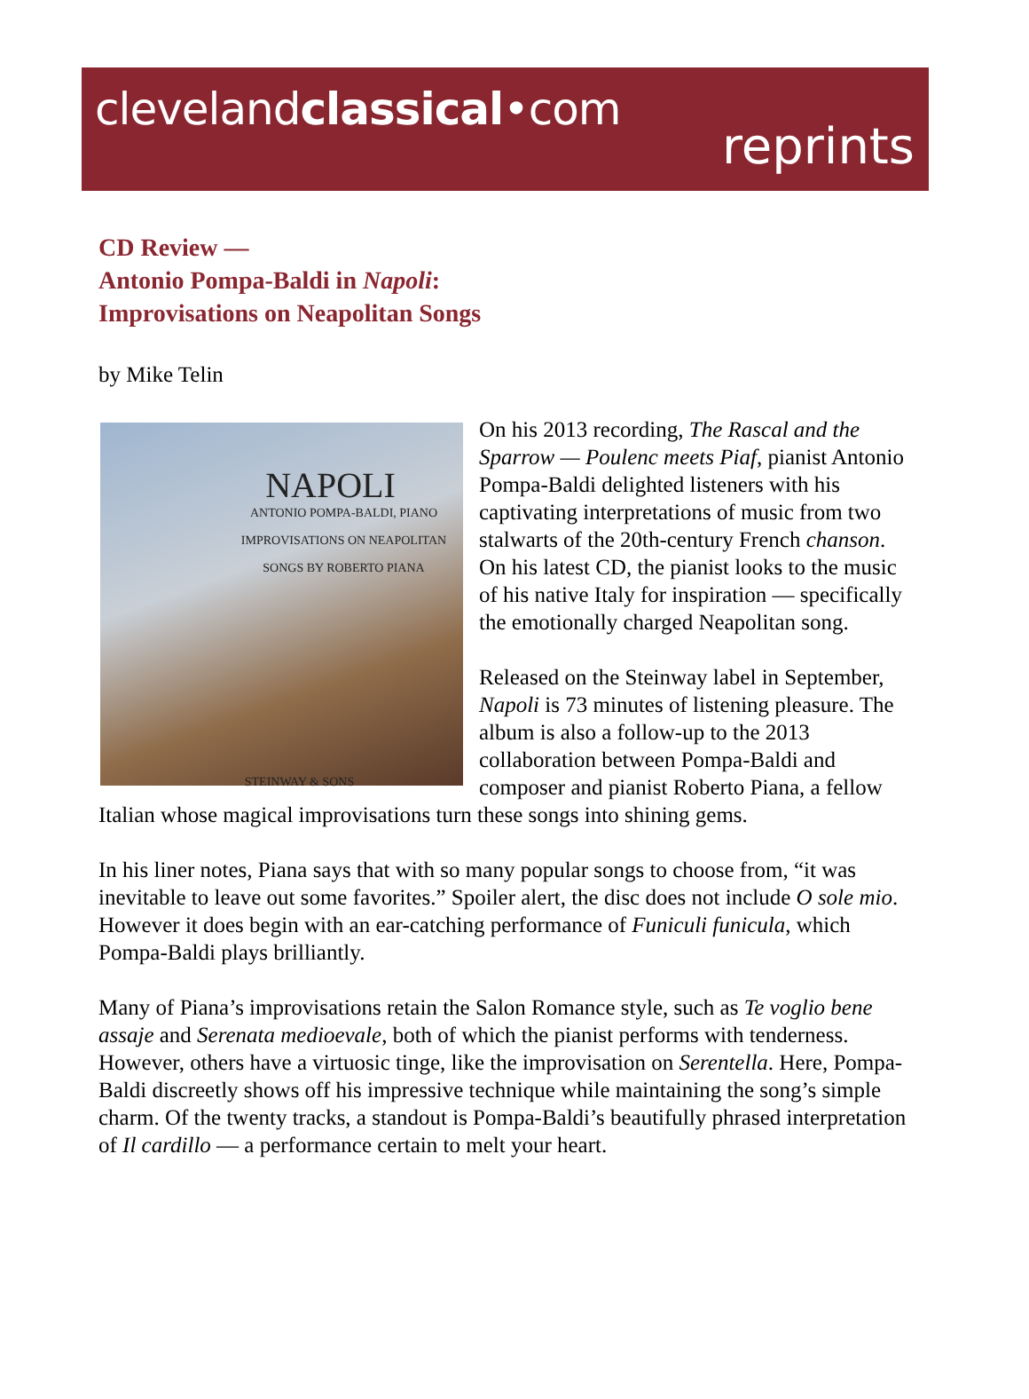clevelandclassical•com
reprints
CD Review —
Antonio Pompa-Baldi in Napoli:
Improvisations on Neapolitan Songs
by Mike Telin
NAPOLI
ANTONIO POMPA-BALDI, PIANO
IMPROVISATIONS ON NEAPOLITAN
SONGS BY ROBERTO PIANA
STEINWAY & SONS
On his 2013 recording, The Rascal and the Sparrow — Poulenc meets Piaf, pianist Antonio Pompa-Baldi delighted listeners with his captivating interpretations of music from two stalwarts of the 20th-century French chanson. On his latest CD, the pianist looks to the music of his native Italy for inspiration — specifically the emotionally charged Neapolitan song.
Released on the Steinway label in September, Napoli is 73 minutes of listening pleasure. The album is also a follow-up to the 2013 collaboration between Pompa-Baldi and composer and pianist Roberto Piana, a fellow Italian whose magical improvisations turn these songs into shining gems.
In his liner notes, Piana says that with so many popular songs to choose from, “it was inevitable to leave out some favorites.” Spoiler alert, the disc does not include O sole mio. However it does begin with an ear-catching performance of Funiculi funicula, which Pompa-Baldi plays brilliantly.
Many of Piana’s improvisations retain the Salon Romance style, such as Te voglio bene assaje and Serenata medioevale, both of which the pianist performs with tenderness. However, others have a virtuosic tinge, like the improvisation on Serentella. Here, Pompa-Baldi discreetly shows off his impressive technique while maintaining the song’s simple charm. Of the twenty tracks, a standout is Pompa-Baldi’s beautifully phrased interpretation of Il cardillo — a performance certain to melt your heart.